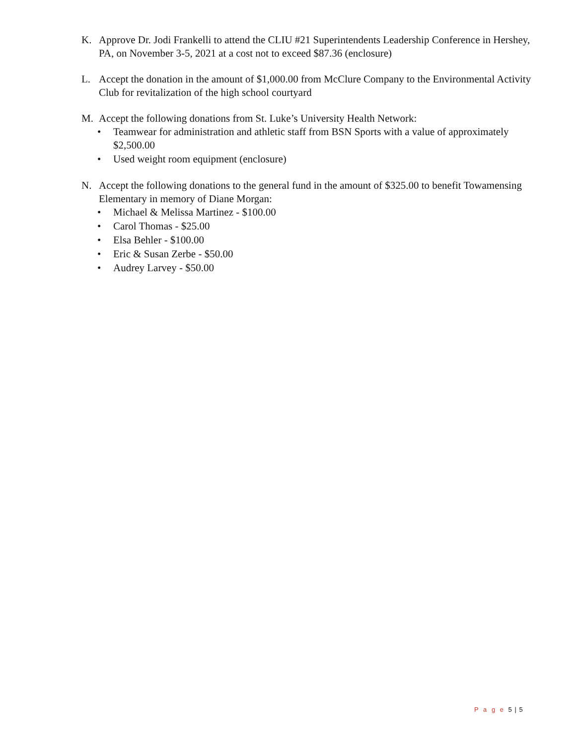K. Approve Dr. Jodi Frankelli to attend the CLIU #21 Superintendents Leadership Conference in Hershey, PA, on November 3-5, 2021 at a cost not to exceed $87.36 (enclosure)
L. Accept the donation in the amount of $1,000.00 from McClure Company to the Environmental Activity Club for revitalization of the high school courtyard
M. Accept the following donations from St. Luke’s University Health Network:
• Teamwear for administration and athletic staff from BSN Sports with a value of approximately $2,500.00
• Used weight room equipment (enclosure)
N. Accept the following donations to the general fund in the amount of $325.00 to benefit Towamensing Elementary in memory of Diane Morgan:
• Michael & Melissa Martinez - $100.00
• Carol Thomas - $25.00
• Elsa Behler - $100.00
• Eric & Susan Zerbe - $50.00
• Audrey Larvey - $50.00
P a g e 5 | 5